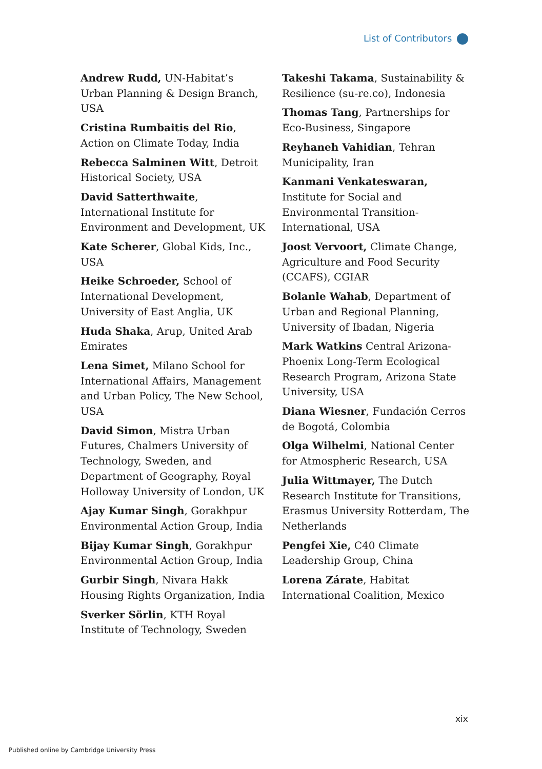List of Contributors
Andrew Rudd, UN-Habitat’s Urban Planning & Design Branch, USA
Cristina Rumbaitis del Rio, Action on Climate Today, India
Rebecca Salminen Witt, Detroit Historical Society, USA
David Satterthwaite, International Institute for Environment and Development, UK
Kate Scherer, Global Kids, Inc., USA
Heike Schroeder, School of International Development, University of East Anglia, UK
Huda Shaka, Arup, United Arab Emirates
Lena Simet, Milano School for International Affairs, Management and Urban Policy, The New School, USA
David Simon, Mistra Urban Futures, Chalmers University of Technology, Sweden, and Department of Geography, Royal Holloway University of London, UK
Ajay Kumar Singh, Gorakhpur Environmental Action Group, India
Bijay Kumar Singh, Gorakhpur Environmental Action Group, India
Gurbir Singh, Nivara Hakk Housing Rights Organization, India
Sverker Sörlin, KTH Royal Institute of Technology, Sweden
Takeshi Takama, Sustainability & Resilience (su-re.co), Indonesia
Thomas Tang, Partnerships for Eco-Business, Singapore
Reyhaneh Vahidian, Tehran Municipality, Iran
Kanmani Venkateswaran, Institute for Social and Environmental Transition-International, USA
Joost Vervoort, Climate Change, Agriculture and Food Security (CCAFS), CGIAR
Bolanle Wahab, Department of Urban and Regional Planning, University of Ibadan, Nigeria
Mark Watkins Central Arizona-Phoenix Long-Term Ecological Research Program, Arizona State University, USA
Diana Wiesner, Fundación Cerros de Bogotá, Colombia
Olga Wilhelmi, National Center for Atmospheric Research, USA
Julia Wittmayer, The Dutch Research Institute for Transitions, Erasmus University Rotterdam, The Netherlands
Pengfei Xie, C40 Climate Leadership Group, China
Lorena Zárate, Habitat International Coalition, Mexico
xix
Published online by Cambridge University Press